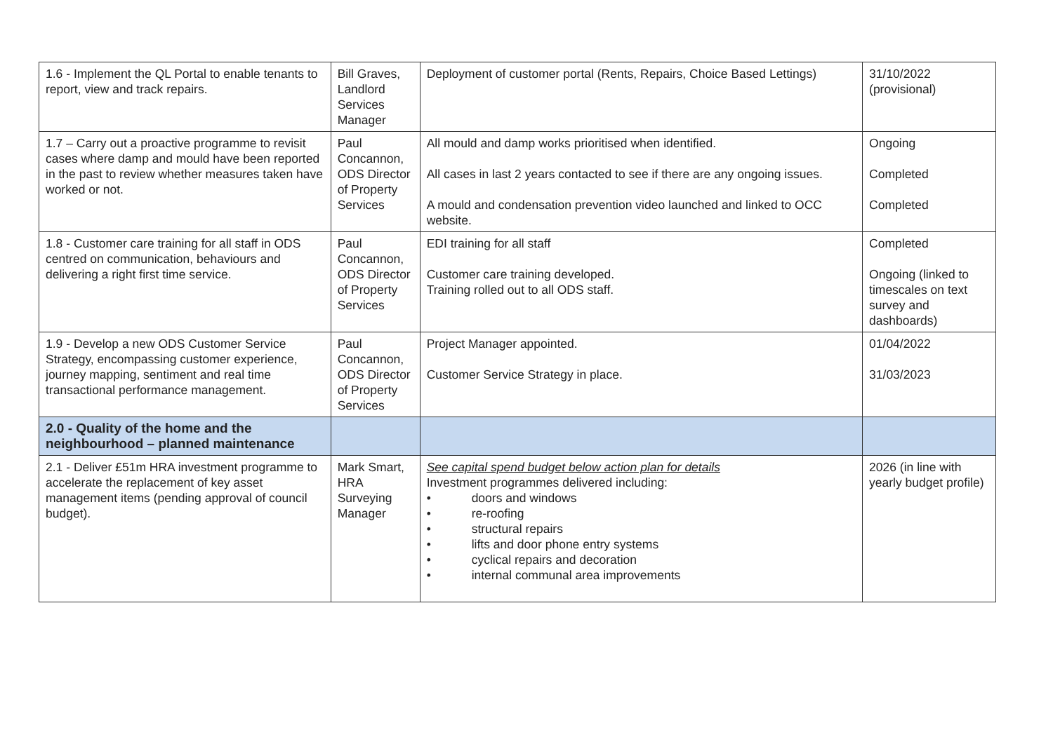| 1.6 - Implement the QL Portal to enable tenants to report, view and track repairs. | Bill Graves, Landlord Services Manager | Deployment of customer portal (Rents, Repairs, Choice Based Lettings) | 31/10/2022 (provisional) |
| 1.7 – Carry out a proactive programme to revisit cases where damp and mould have been reported in the past to review whether measures taken have worked or not. | Paul Concannon, ODS Director of Property Services | All mould and damp works prioritised when identified. All cases in last 2 years contacted to see if there are any ongoing issues. A mould and condensation prevention video launched and linked to OCC website. | Ongoing Completed Completed |
| 1.8 - Customer care training for all staff in ODS centred on communication, behaviours and delivering a right first time service. | Paul Concannon, ODS Director of Property Services | EDI training for all staff Customer care training developed. Training rolled out to all ODS staff. | Completed Ongoing (linked to timescales on text survey and dashboards) |
| 1.9 - Develop a new ODS Customer Service Strategy, encompassing customer experience, journey mapping, sentiment and real time transactional performance management. | Paul Concannon, ODS Director of Property Services | Project Manager appointed. Customer Service Strategy in place. | 01/04/2022 31/03/2023 |
| 2.0 - Quality of the home and the neighbourhood – planned maintenance | | | |
| 2.1 - Deliver £51m HRA investment programme to accelerate the replacement of key asset management items (pending approval of council budget). | Mark Smart, HRA Surveying Manager | See capital spend budget below action plan for details Investment programmes delivered including: • doors and windows • re-roofing • structural repairs • lifts and door phone entry systems • cyclical repairs and decoration • internal communal area improvements | 2026 (in line with yearly budget profile) |